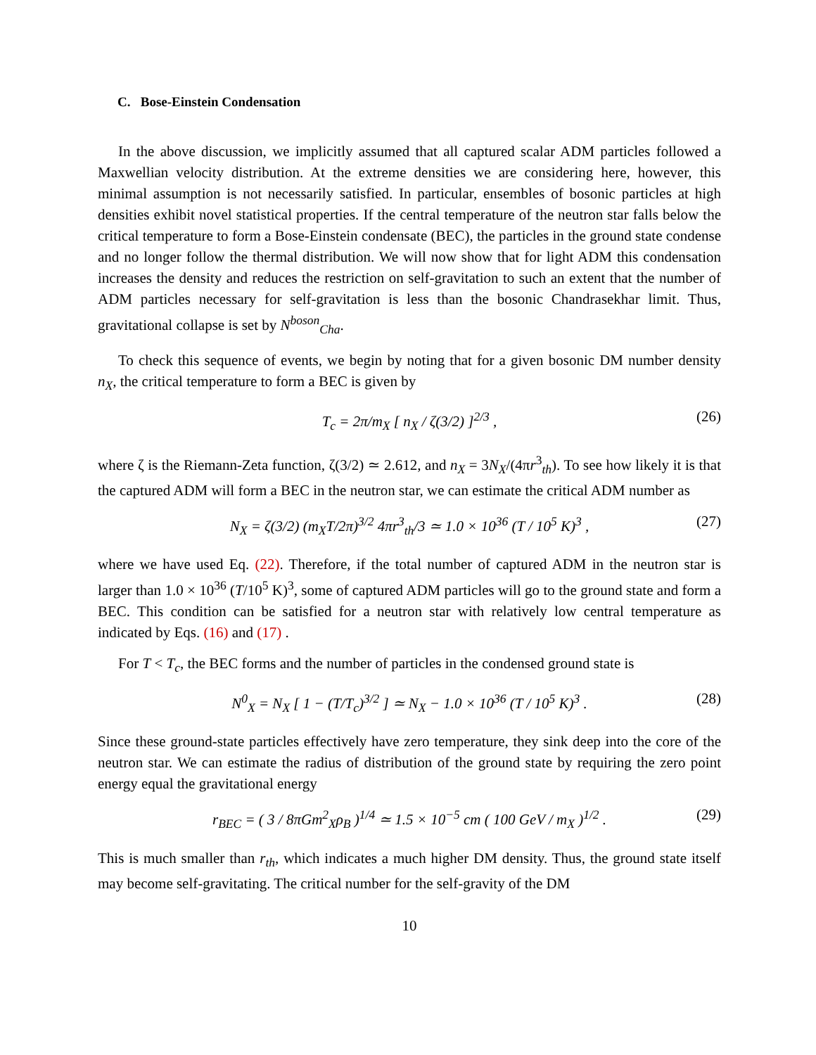C. Bose-Einstein Condensation
In the above discussion, we implicitly assumed that all captured scalar ADM particles followed a Maxwellian velocity distribution. At the extreme densities we are considering here, however, this minimal assumption is not necessarily satisfied. In particular, ensembles of bosonic particles at high densities exhibit novel statistical properties. If the central temperature of the neutron star falls below the critical temperature to form a Bose-Einstein condensate (BEC), the particles in the ground state condense and no longer follow the thermal distribution. We will now show that for light ADM this condensation increases the density and reduces the restriction on self-gravitation to such an extent that the number of ADM particles necessary for self-gravitation is less than the bosonic Chandrasekhar limit. Thus, gravitational collapse is set by N<sup>boson</sup><sub>Cha</sub>.
To check this sequence of events, we begin by noting that for a given bosonic DM number density n<sub>X</sub>, the critical temperature to form a BEC is given by
T<sub>c</sub> = 2π/m<sub>X</sub> [ n<sub>X</sub> / ζ(3/2) ]<sup>2/3</sup> , (26)
where ζ is the Riemann-Zeta function, ζ(3/2) ≃ 2.612, and n<sub>X</sub> = 3N<sub>X</sub>/(4πr<sup>3</sup><sub>th</sub>). To see how likely it is that the captured ADM will form a BEC in the neutron star, we can estimate the critical ADM number as
N<sub>X</sub> = ζ(3/2) (m<sub>X</sub>T/2π)<sup>3/2</sup> 4πr<sup>3</sup><sub>th</sub>/3 ≃ 1.0 × 10<sup>36</sup> (T / 10<sup>5</sup> K)<sup>3</sup> , (27)
where we have used Eq. (22). Therefore, if the total number of captured ADM in the neutron star is larger than 1.0 × 10<sup>36</sup> (T/10<sup>5</sup> K)<sup>3</sup>, some of captured ADM particles will go to the ground state and form a BEC. This condition can be satisfied for a neutron star with relatively low central temperature as indicated by Eqs. (16) and (17) .
For T < T<sub>c</sub>, the BEC forms and the number of particles in the condensed ground state is
N<sup>0</sup><sub>X</sub> = N<sub>X</sub> [ 1 − (T/T<sub>c</sub>)<sup>3/2</sup> ] ≃ N<sub>X</sub> − 1.0 × 10<sup>36</sup> (T / 10<sup>5</sup> K)<sup>3</sup> . (28)
Since these ground-state particles effectively have zero temperature, they sink deep into the core of the neutron star. We can estimate the radius of distribution of the ground state by requiring the zero point energy equal the gravitational energy
r<sub>BEC</sub> = ( 3 / 8πGm<sup>2</sup><sub>X</sub>ρ<sub>B</sub> )<sup>1/4</sup> ≃ 1.5 × 10<sup>−5</sup> cm ( 100 GeV / m<sub>X</sub> )<sup>1/2</sup> . (29)
This is much smaller than r<sub>th</sub>, which indicates a much higher DM density. Thus, the ground state itself may become self-gravitating. The critical number for the self-gravity of the DM
10